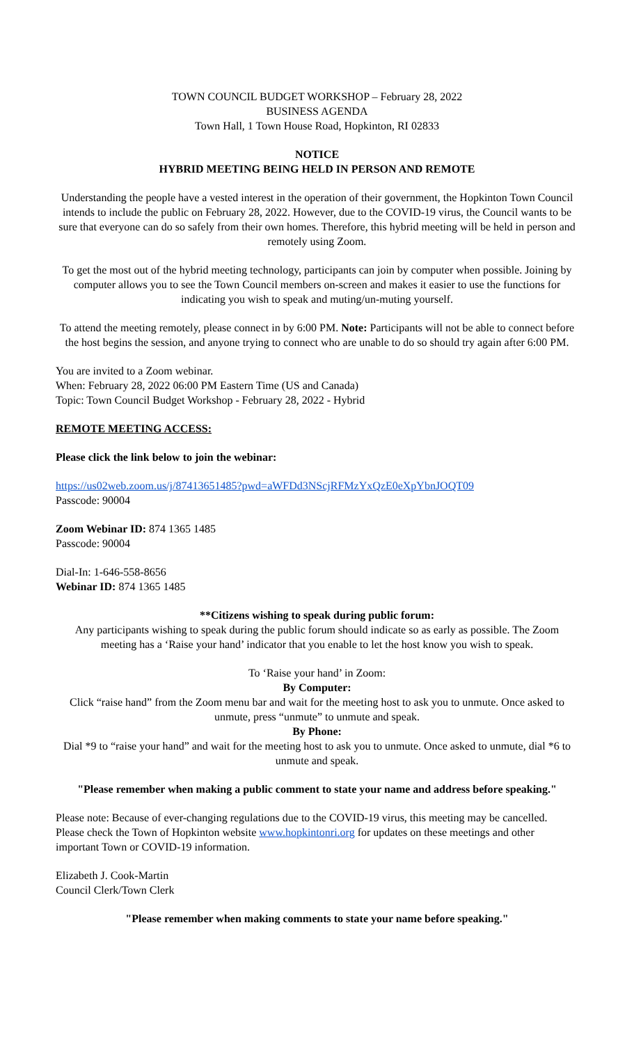TOWN COUNCIL BUDGET WORKSHOP – February 28, 2022
BUSINESS AGENDA
Town Hall, 1 Town House Road, Hopkinton, RI 02833
NOTICE
HYBRID MEETING BEING HELD IN PERSON AND REMOTE
Understanding the people have a vested interest in the operation of their government, the Hopkinton Town Council intends to include the public on February 28, 2022. However, due to the COVID-19 virus, the Council wants to be sure that everyone can do so safely from their own homes. Therefore, this hybrid meeting will be held in person and remotely using Zoom.
To get the most out of the hybrid meeting technology, participants can join by computer when possible. Joining by computer allows you to see the Town Council members on-screen and makes it easier to use the functions for indicating you wish to speak and muting/un-muting yourself.
To attend the meeting remotely, please connect in by 6:00 PM. Note: Participants will not be able to connect before the host begins the session, and anyone trying to connect who are unable to do so should try again after 6:00 PM.
You are invited to a Zoom webinar.
When: February 28, 2022 06:00 PM Eastern Time (US and Canada)
Topic: Town Council Budget Workshop - February 28, 2022 - Hybrid
REMOTE MEETING ACCESS:
Please click the link below to join the webinar:
https://us02web.zoom.us/j/87413651485?pwd=aWFDd3NScjRFMzYxQzE0eXpYbnJOQT09
Passcode: 90004
Zoom Webinar ID: 874 1365 1485
Passcode: 90004
Dial-In: 1-646-558-8656
Webinar ID: 874 1365 1485
**Citizens wishing to speak during public forum:
Any participants wishing to speak during the public forum should indicate so as early as possible. The Zoom meeting has a ‘Raise your hand’ indicator that you enable to let the host know you wish to speak.
To ‘Raise your hand’ in Zoom:
By Computer:
Click “raise hand” from the Zoom menu bar and wait for the meeting host to ask you to unmute. Once asked to unmute, press “unmute” to unmute and speak.
By Phone:
Dial *9 to “raise your hand” and wait for the meeting host to ask you to unmute. Once asked to unmute, dial *6 to unmute and speak.
"Please remember when making a public comment to state your name and address before speaking."
Please note: Because of ever-changing regulations due to the COVID-19 virus, this meeting may be cancelled. Please check the Town of Hopkinton website www.hopkintonri.org for updates on these meetings and other important Town or COVID-19 information.
Elizabeth J. Cook-Martin
Council Clerk/Town Clerk
"Please remember when making comments to state your name before speaking."